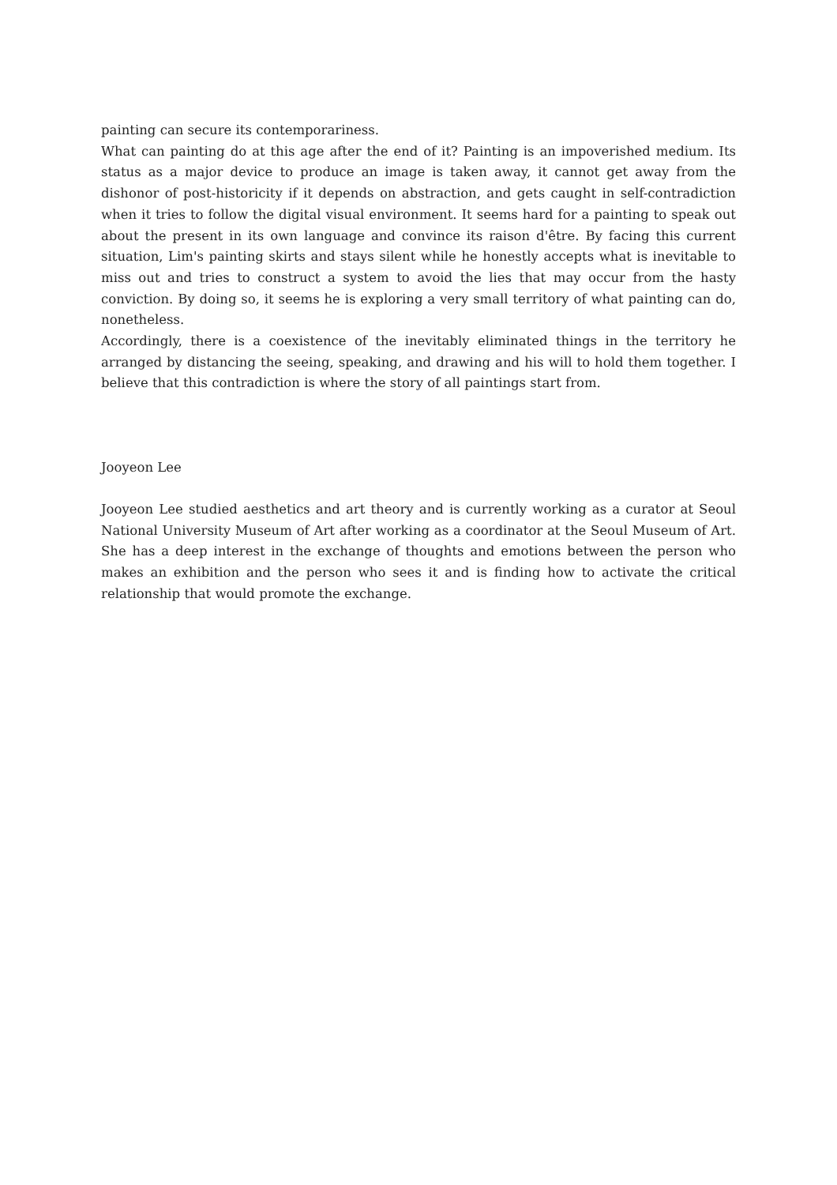painting can secure its contemporariness.
What can painting do at this age after the end of it? Painting is an impoverished medium. Its status as a major device to produce an image is taken away, it cannot get away from the dishonor of post-historicity if it depends on abstraction, and gets caught in self-contradiction when it tries to follow the digital visual environment. It seems hard for a painting to speak out about the present in its own language and convince its raison d'être. By facing this current situation, Lim's painting skirts and stays silent while he honestly accepts what is inevitable to miss out and tries to construct a system to avoid the lies that may occur from the hasty conviction. By doing so, it seems he is exploring a very small territory of what painting can do, nonetheless.
Accordingly, there is a coexistence of the inevitably eliminated things in the territory he arranged by distancing the seeing, speaking, and drawing and his will to hold them together. I believe that this contradiction is where the story of all paintings start from.
Jooyeon Lee
Jooyeon Lee studied aesthetics and art theory and is currently working as a curator at Seoul National University Museum of Art after working as a coordinator at the Seoul Museum of Art. She has a deep interest in the exchange of thoughts and emotions between the person who makes an exhibition and the person who sees it and is finding how to activate the critical relationship that would promote the exchange.